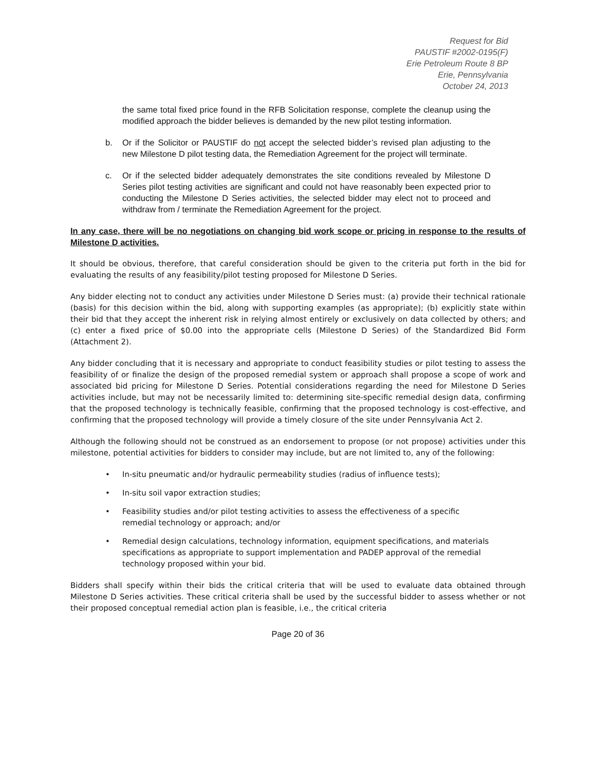Request for Bid
PAUSTIF #2002-0195(F)
Erie Petroleum Route 8 BP
Erie, Pennsylvania
October 24, 2013
the same total fixed price found in the RFB Solicitation response, complete the cleanup using the modified approach the bidder believes is demanded by the new pilot testing information.
b. Or if the Solicitor or PAUSTIF do not accept the selected bidder’s revised plan adjusting to the new Milestone D pilot testing data, the Remediation Agreement for the project will terminate.
c. Or if the selected bidder adequately demonstrates the site conditions revealed by Milestone D Series pilot testing activities are significant and could not have reasonably been expected prior to conducting the Milestone D Series activities, the selected bidder may elect not to proceed and withdraw from / terminate the Remediation Agreement for the project.
In any case, there will be no negotiations on changing bid work scope or pricing in response to the results of Milestone D activities.
It should be obvious, therefore, that careful consideration should be given to the criteria put forth in the bid for evaluating the results of any feasibility/pilot testing proposed for Milestone D Series.
Any bidder electing not to conduct any activities under Milestone D Series must: (a) provide their technical rationale (basis) for this decision within the bid, along with supporting examples (as appropriate); (b) explicitly state within their bid that they accept the inherent risk in relying almost entirely or exclusively on data collected by others; and (c) enter a fixed price of $0.00 into the appropriate cells (Milestone D Series) of the Standardized Bid Form (Attachment 2).
Any bidder concluding that it is necessary and appropriate to conduct feasibility studies or pilot testing to assess the feasibility of or finalize the design of the proposed remedial system or approach shall propose a scope of work and associated bid pricing for Milestone D Series. Potential considerations regarding the need for Milestone D Series activities include, but may not be necessarily limited to: determining site-specific remedial design data, confirming that the proposed technology is technically feasible, confirming that the proposed technology is cost-effective, and confirming that the proposed technology will provide a timely closure of the site under Pennsylvania Act 2.
Although the following should not be construed as an endorsement to propose (or not propose) activities under this milestone, potential activities for bidders to consider may include, but are not limited to, any of the following:
• In-situ pneumatic and/or hydraulic permeability studies (radius of influence tests);
• In-situ soil vapor extraction studies;
• Feasibility studies and/or pilot testing activities to assess the effectiveness of a specific remedial technology or approach; and/or
• Remedial design calculations, technology information, equipment specifications, and materials specifications as appropriate to support implementation and PADEP approval of the remedial technology proposed within your bid.
Bidders shall specify within their bids the critical criteria that will be used to evaluate data obtained through Milestone D Series activities. These critical criteria shall be used by the successful bidder to assess whether or not their proposed conceptual remedial action plan is feasible, i.e., the critical criteria
Page 20 of 36